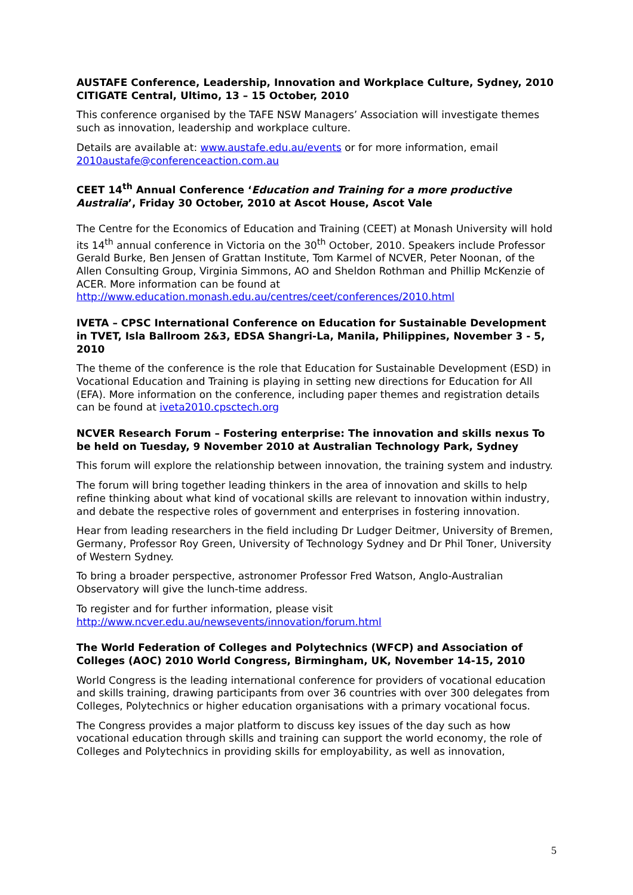AUSTAFE Conference, Leadership, Innovation and Workplace Culture, Sydney, 2010 CITIGATE Central, Ultimo, 13 – 15 October, 2010
This conference organised by the TAFE NSW Managers’ Association will investigate themes such as innovation, leadership and workplace culture.
Details are available at: www.austafe.edu.au/events or for more information, email 2010austafe@conferenceaction.com.au
CEET 14<sup>th</sup> Annual Conference ‘Education and Training for a more productive Australia’, Friday 30 October, 2010 at Ascot House, Ascot Vale
The Centre for the Economics of Education and Training (CEET) at Monash University will hold its 14<sup>th</sup> annual conference in Victoria on the 30<sup>th</sup> October, 2010. Speakers include Professor Gerald Burke, Ben Jensen of Grattan Institute, Tom Karmel of NCVER, Peter Noonan, of the Allen Consulting Group, Virginia Simmons, AO and Sheldon Rothman and Phillip McKenzie of ACER. More information can be found at http://www.education.monash.edu.au/centres/ceet/conferences/2010.html
IVETA – CPSC International Conference on Education for Sustainable Development in TVET, Isla Ballroom 2&3, EDSA Shangri-La, Manila, Philippines, November 3 - 5, 2010
The theme of the conference is the role that Education for Sustainable Development (ESD) in Vocational Education and Training is playing in setting new directions for Education for All (EFA). More information on the conference, including paper themes and registration details can be found at iveta2010.cpsctech.org
NCVER Research Forum – Fostering enterprise: The innovation and skills nexus To be held on Tuesday, 9 November 2010 at Australian Technology Park, Sydney
This forum will explore the relationship between innovation, the training system and industry.
The forum will bring together leading thinkers in the area of innovation and skills to help refine thinking about what kind of vocational skills are relevant to innovation within industry, and debate the respective roles of government and enterprises in fostering innovation.
Hear from leading researchers in the field including Dr Ludger Deitmer, University of Bremen, Germany, Professor Roy Green, University of Technology Sydney and Dr Phil Toner, University of Western Sydney.
To bring a broader perspective, astronomer Professor Fred Watson, Anglo-Australian Observatory will give the lunch-time address.
To register and for further information, please visit http://www.ncver.edu.au/newsevents/innovation/forum.html
The World Federation of Colleges and Polytechnics (WFCP) and Association of Colleges (AOC) 2010 World Congress, Birmingham, UK, November 14-15, 2010
World Congress is the leading international conference for providers of vocational education and skills training, drawing participants from over 36 countries with over 300 delegates from Colleges, Polytechnics or higher education organisations with a primary vocational focus.
The Congress provides a major platform to discuss key issues of the day such as how vocational education through skills and training can support the world economy, the role of Colleges and Polytechnics in providing skills for employability, as well as innovation,
5